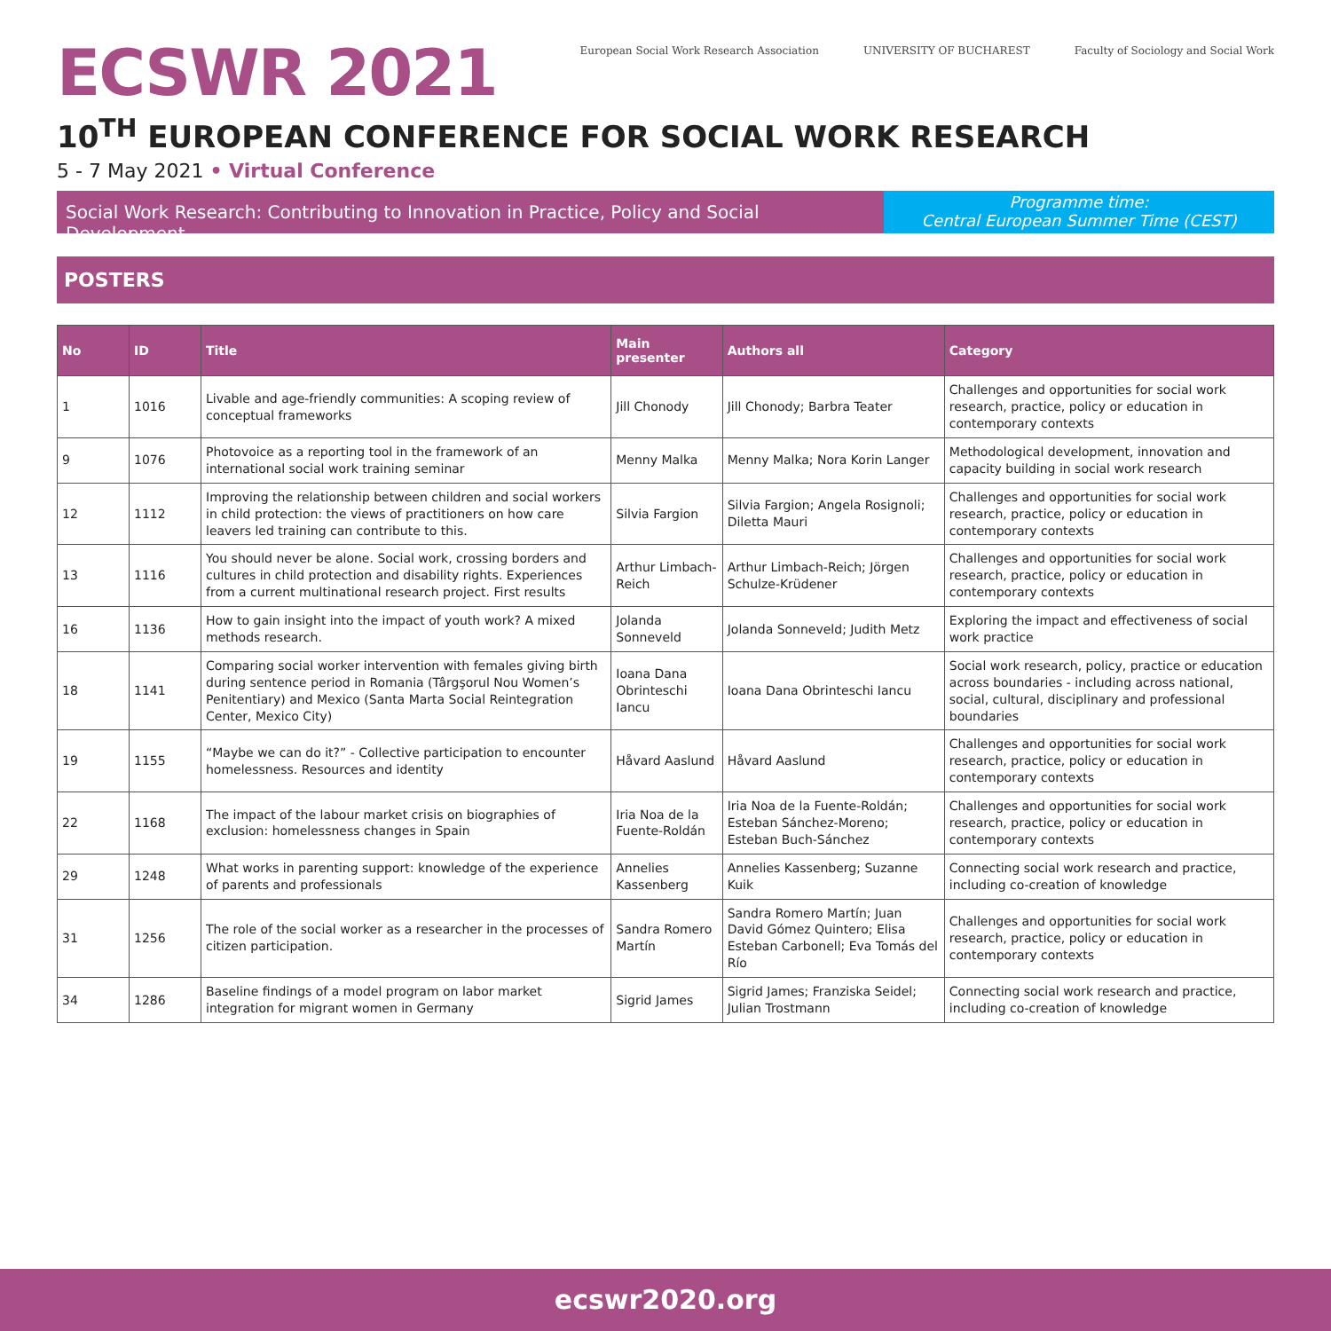ECSWR 2021
European Social Work Research Association
UNIVERSITY OF BUCHAREST Faculty of Sociology and Social Work
10<sup>TH</sup> EUROPEAN CONFERENCE FOR SOCIAL WORK RESEARCH
5 - 7 May 2021 • Virtual Conference
Social Work Research: Contributing to Innovation in Practice, Policy and Social Development
Programme time:
Central European Summer Time (CEST)
POSTERS
| No | ID | Title | Main presenter | Authors all | Category |
| --- | --- | --- | --- | --- | --- |
| 1 | 1016 | Livable and age-friendly communities: A scoping review of conceptual frameworks | Jill Chonody | Jill Chonody; Barbra Teater | Challenges and opportunities for social work research, practice, policy or education in contemporary contexts |
| 9 | 1076 | Photovoice as a reporting tool in the framework of an international social work training seminar | Menny Malka | Menny Malka; Nora Korin Langer | Methodological development, innovation and capacity building in social work research |
| 12 | 1112 | Improving the relationship between children and social workers in child protection: the views of practitioners on how care leavers led training can contribute to this. | Silvia Fargion | Silvia Fargion; Angela Rosignoli; Diletta Mauri | Challenges and opportunities for social work research, practice, policy or education in contemporary contexts |
| 13 | 1116 | You should never be alone. Social work, crossing borders and cultures in child protection and disability rights. Experiences from a current multinational research project. First results | Arthur Limbach-Reich | Arthur Limbach-Reich; Jörgen Schulze-Krüdener | Challenges and opportunities for social work research, practice, policy or education in contemporary contexts |
| 16 | 1136 | How to gain insight into the impact of youth work? A mixed methods research. | Jolanda Sonneveld | Jolanda Sonneveld; Judith Metz | Exploring the impact and effectiveness of social work practice |
| 18 | 1141 | Comparing social worker intervention with females giving birth during sentence period in Romania (Târgşorul Nou Women’s Penitentiary) and Mexico (Santa Marta Social Reintegration Center, Mexico City) | Ioana Dana Obrinteschi Iancu | Ioana Dana Obrinteschi Iancu | Social work research, policy, practice or education across boundaries - including across national, social, cultural, disciplinary and professional boundaries |
| 19 | 1155 | “Maybe we can do it?” - Collective participation to encounter homelessness. Resources and identity | Håvard Aaslund | Håvard Aaslund | Challenges and opportunities for social work research, practice, policy or education in contemporary contexts |
| 22 | 1168 | The impact of the labour market crisis on biographies of exclusion: homelessness changes in Spain | Iria Noa de la Fuente-Roldán | Iria Noa de la Fuente-Roldán; Esteban Sánchez-Moreno; Esteban Buch-Sánchez | Challenges and opportunities for social work research, practice, policy or education in contemporary contexts |
| 29 | 1248 | What works in parenting support: knowledge of the experience of parents and professionals | Annelies Kassenberg | Annelies Kassenberg; Suzanne Kuik | Connecting social work research and practice, including co-creation of knowledge |
| 31 | 1256 | The role of the social worker as a researcher in the processes of citizen participation. | Sandra Romero Martín | Sandra Romero Martín; Juan David Gómez Quintero; Elisa Esteban Carbonell; Eva Tomás del Río | Challenges and opportunities for social work research, practice, policy or education in contemporary contexts |
| 34 | 1286 | Baseline findings of a model program on labor market integration for migrant women in Germany | Sigrid James | Sigrid James; Franziska Seidel; Julian Trostmann | Connecting social work research and practice, including co-creation of knowledge |
ecswr2020.org